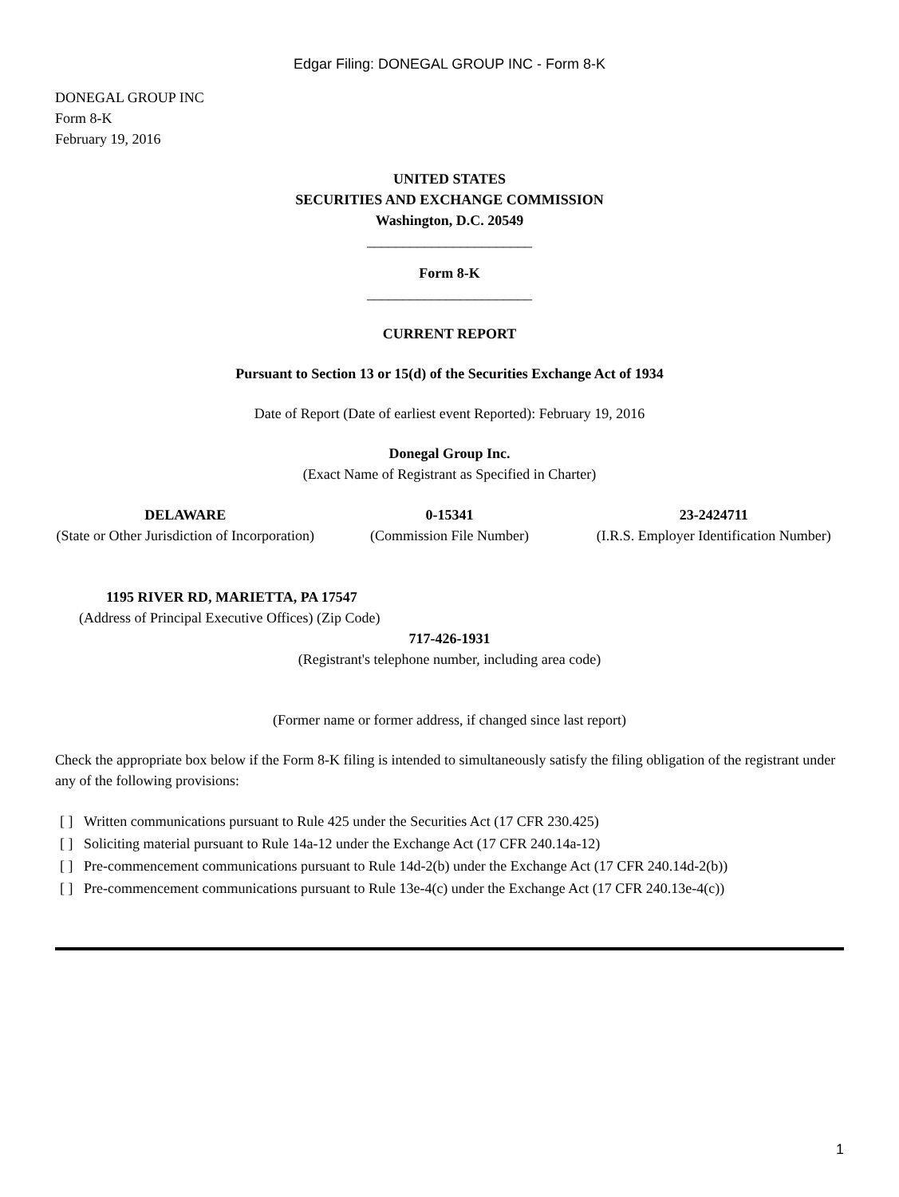Edgar Filing: DONEGAL GROUP INC - Form 8-K
DONEGAL GROUP INC
Form 8-K
February 19, 2016
UNITED STATES
SECURITIES AND EXCHANGE COMMISSION
Washington, D.C. 20549
_______________________
Form 8-K
_______________________
CURRENT REPORT
Pursuant to Section 13 or 15(d) of the Securities Exchange Act of 1934
Date of Report (Date of earliest event Reported): February 19, 2016
Donegal Group Inc.
(Exact Name of Registrant as Specified in Charter)
| DELAWARE (State or Other Jurisdiction of Incorporation) | 0-15341 (Commission File Number) | 23-2424711 (I.R.S. Employer Identification Number) |
1195 RIVER RD, MARIETTA, PA 17547
(Address of Principal Executive Offices) (Zip Code)
717-426-1931
(Registrant's telephone number, including area code)
(Former name or former address, if changed since last report)
Check the appropriate box below if the Form 8-K filing is intended to simultaneously satisfy the filing obligation of the registrant under any of the following provisions:
| [ ] | Written communications pursuant to Rule 425 under the Securities Act (17 CFR 230.425) |
| [ ] | Soliciting material pursuant to Rule 14a-12 under the Exchange Act (17 CFR 240.14a-12) |
| [ ] | Pre-commencement communications pursuant to Rule 14d-2(b) under the Exchange Act (17 CFR 240.14d-2(b)) |
| [ ] | Pre-commencement communications pursuant to Rule 13e-4(c) under the Exchange Act (17 CFR 240.13e-4(c)) |
1